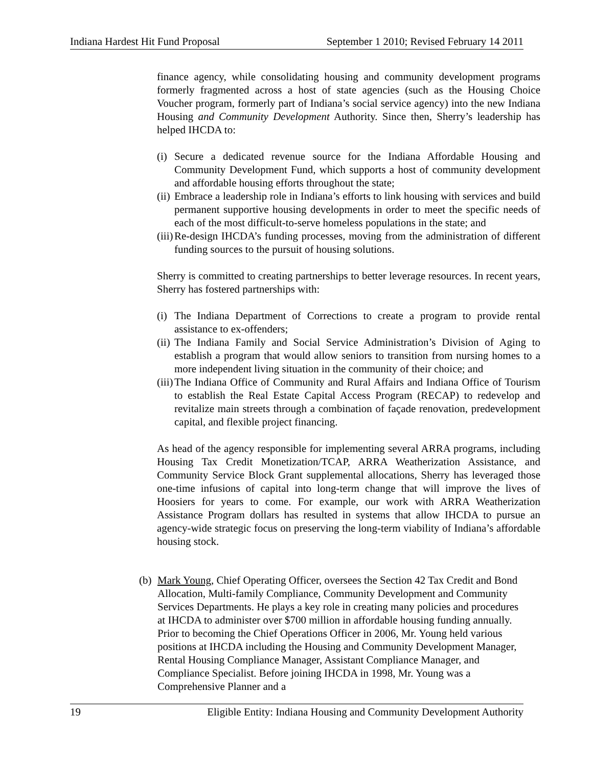Indiana Hardest Hit Fund Proposal September 1 2010; Revised February 14 2011
finance agency, while consolidating housing and community development programs formerly fragmented across a host of state agencies (such as the Housing Choice Voucher program, formerly part of Indiana’s social service agency) into the new Indiana Housing and Community Development Authority. Since then, Sherry’s leadership has helped IHCDA to:
(i) Secure a dedicated revenue source for the Indiana Affordable Housing and Community Development Fund, which supports a host of community development and affordable housing efforts throughout the state;
(ii) Embrace a leadership role in Indiana’s efforts to link housing with services and build permanent supportive housing developments in order to meet the specific needs of each of the most difficult-to-serve homeless populations in the state; and
(iii) Re-design IHCDA’s funding processes, moving from the administration of different funding sources to the pursuit of housing solutions.
Sherry is committed to creating partnerships to better leverage resources. In recent years, Sherry has fostered partnerships with:
(i) The Indiana Department of Corrections to create a program to provide rental assistance to ex-offenders;
(ii) The Indiana Family and Social Service Administration’s Division of Aging to establish a program that would allow seniors to transition from nursing homes to a more independent living situation in the community of their choice; and
(iii) The Indiana Office of Community and Rural Affairs and Indiana Office of Tourism to establish the Real Estate Capital Access Program (RECAP) to redevelop and revitalize main streets through a combination of façade renovation, predevelopment capital, and flexible project financing.
As head of the agency responsible for implementing several ARRA programs, including Housing Tax Credit Monetization/TCAP, ARRA Weatherization Assistance, and Community Service Block Grant supplemental allocations, Sherry has leveraged those one-time infusions of capital into long-term change that will improve the lives of Hoosiers for years to come. For example, our work with ARRA Weatherization Assistance Program dollars has resulted in systems that allow IHCDA to pursue an agency-wide strategic focus on preserving the long-term viability of Indiana’s affordable housing stock.
(b) Mark Young, Chief Operating Officer, oversees the Section 42 Tax Credit and Bond Allocation, Multi-family Compliance, Community Development and Community Services Departments. He plays a key role in creating many policies and procedures at IHCDA to administer over $700 million in affordable housing funding annually. Prior to becoming the Chief Operations Officer in 2006, Mr. Young held various positions at IHCDA including the Housing and Community Development Manager, Rental Housing Compliance Manager, Assistant Compliance Manager, and Compliance Specialist. Before joining IHCDA in 1998, Mr. Young was a Comprehensive Planner and a
19 Eligible Entity: Indiana Housing and Community Development Authority